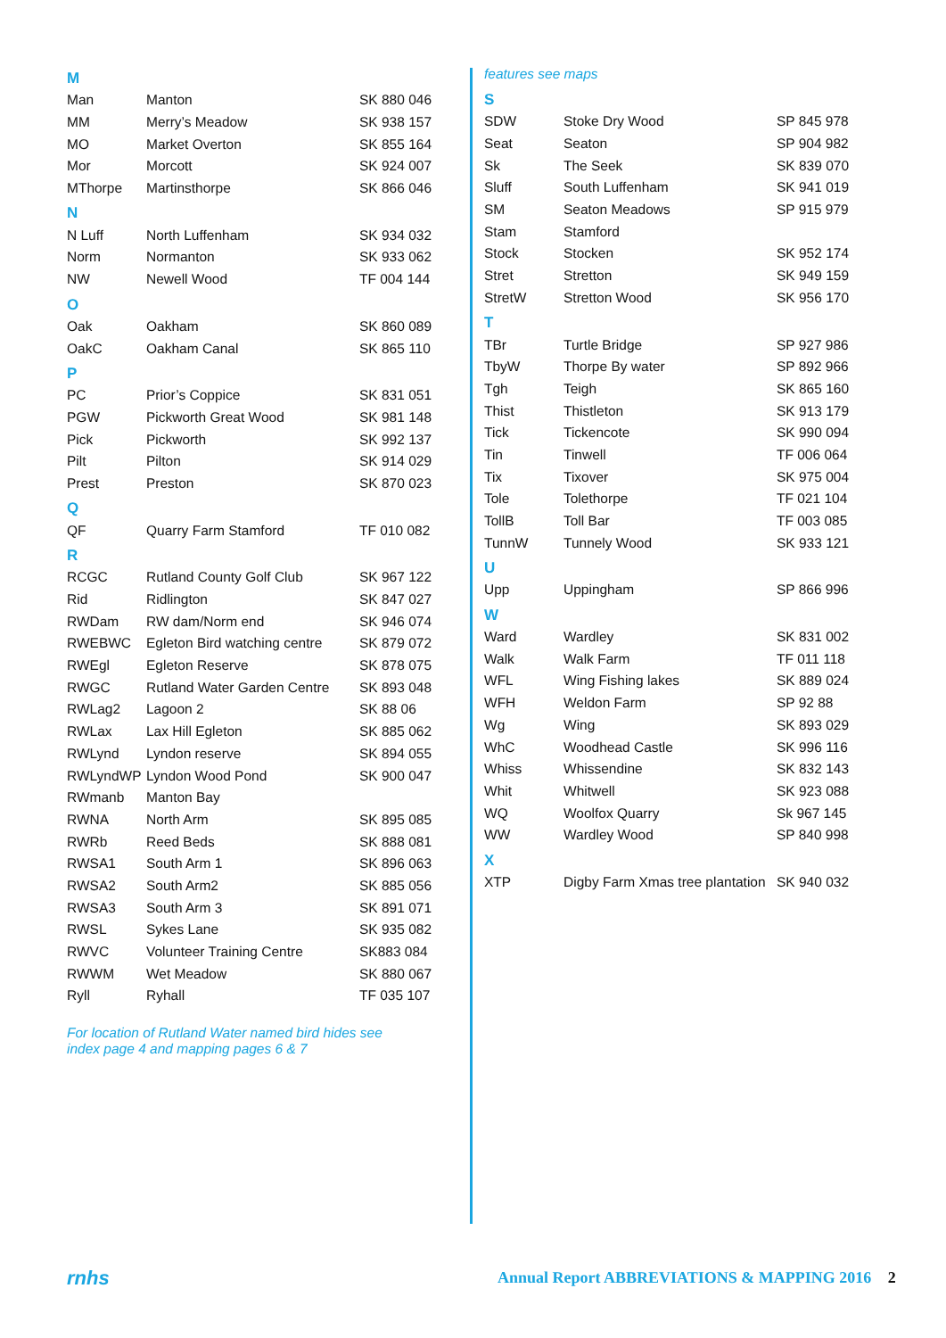M
| Man | Manton | SK 880 046 |
| MM | Merry’s Meadow | SK 938 157 |
| MO | Market Overton | SK 855 164 |
| Mor | Morcott | SK 924 007 |
| MThorpe | Martinsthorpe | SK 866 046 |
N
| N Luff | North Luffenham | SK 934 032 |
| Norm | Normanton | SK 933 062 |
| NW | Newell Wood | TF 004 144 |
O
| Oak | Oakham | SK 860 089 |
| OakC | Oakham Canal | SK 865 110 |
P
| PC | Prior’s Coppice | SK 831 051 |
| PGW | Pickworth Great Wood | SK 981 148 |
| Pick | Pickworth | SK 992 137 |
| Pilt | Pilton | SK 914 029 |
| Prest | Preston | SK 870 023 |
Q
| QF | Quarry Farm Stamford | TF 010 082 |
R
| RCGC | Rutland County Golf Club | SK 967 122 |
| Rid | Ridlington | SK 847 027 |
| RWDam | RW dam/Norm end | SK 946 074 |
| RWEBWC | Egleton Bird watching centre | SK 879 072 |
| RWEgl | Egleton Reserve | SK 878 075 |
| RWGC | Rutland Water Garden Centre | SK 893 048 |
| RWLag2 | Lagoon 2 | SK 88 06 |
| RWLax | Lax Hill Egleton | SK 885 062 |
| RWLynd | Lyndon reserve | SK 894 055 |
| RWLyndWP | Lyndon Wood Pond | SK 900 047 |
| RWmanb | Manton Bay | |
| RWNA | North Arm | SK 895 085 |
| RWRb | Reed Beds | SK 888 081 |
| RWSA1 | South Arm 1 | SK 896 063 |
| RWSA2 | South Arm2 | SK 885 056 |
| RWSA3 | South Arm 3 | SK 891 071 |
| RWSL | Sykes Lane | SK 935 082 |
| RWVC | Volunteer Training Centre | SK883 084 |
| RWWM | Wet Meadow | SK 880 067 |
| Ryll | Ryhall | TF 035 107 |
For location of Rutland Water named bird hides see
index page 4 and mapping pages 6 & 7
features see maps
S
| SDW | Stoke Dry Wood | SP 845 978 |
| Seat | Seaton | SP 904 982 |
| Sk | The Seek | SK 839 070 |
| Sluff | South Luffenham | SK 941 019 |
| SM | Seaton Meadows | SP 915 979 |
| Stam | Stamford | |
| Stock | Stocken | SK 952 174 |
| Stret | Stretton | SK 949 159 |
| StretW | Stretton Wood | SK 956 170 |
T
| TBr | Turtle Bridge | SP 927 986 |
| TbyW | Thorpe By water | SP 892 966 |
| Tgh | Teigh | SK 865 160 |
| Thist | Thistleton | SK 913 179 |
| Tick | Tickencote | SK 990 094 |
| Tin | Tinwell | TF 006 064 |
| Tix | Tixover | SK 975 004 |
| Tole | Tolethorpe | TF 021 104 |
| TollB | Toll Bar | TF 003 085 |
| TunnW | Tunnely Wood | SK 933 121 |
U
| Upp | Uppingham | SP 866 996 |
W
| Ward | Wardley | SK 831 002 |
| Walk | Walk Farm | TF 011 118 |
| WFL | Wing Fishing lakes | SK 889 024 |
| WFH | Weldon Farm | SP 92 88 |
| Wg | Wing | SK 893 029 |
| WhC | Woodhead Castle | SK 996 116 |
| Whiss | Whissendine | SK 832 143 |
| Whit | Whitwell | SK 923 088 |
| WQ | Woolfox Quarry | Sk 967 145 |
| WW | Wardley Wood | SP 840 998 |
X
| XTP | Digby Farm Xmas tree plantation | SK 940 032 |
rnhs
Annual Report ABBREVIATIONS & MAPPING 2016 2